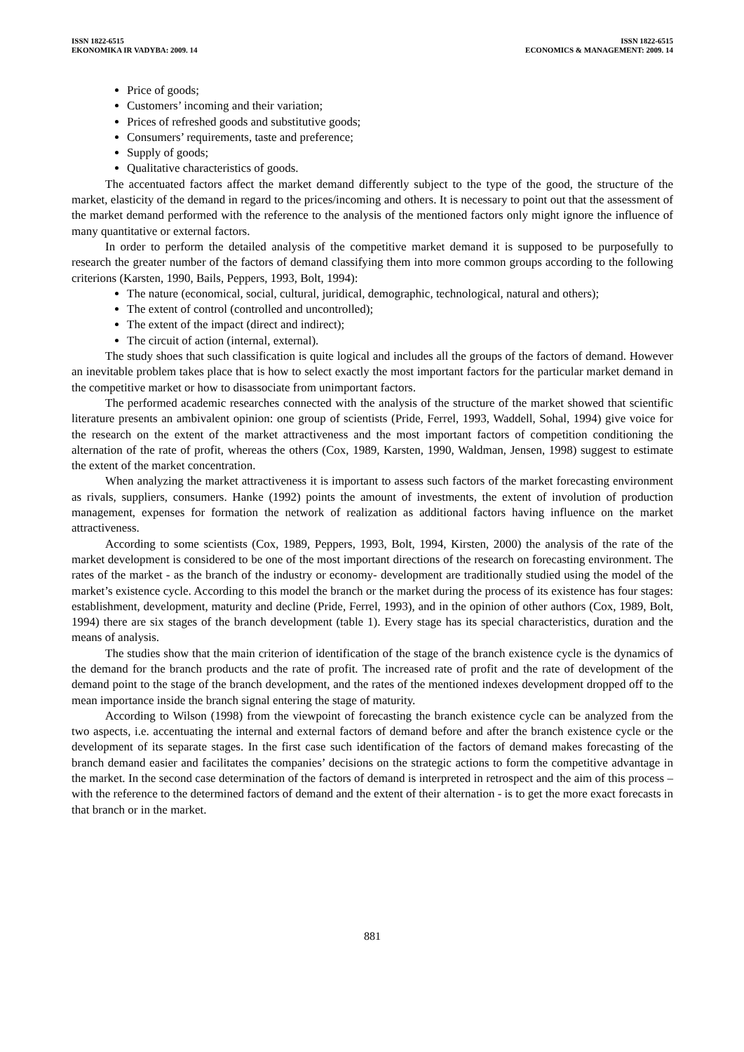ISSN 1822-6515
EKONOMIKA IR VADYBA: 2009. 14
ISSN 1822-6515
ECONOMICS & MANAGEMENT: 2009. 14
Price of goods;
Customers’ incoming and their variation;
Prices of refreshed goods and substitutive goods;
Consumers’ requirements, taste and preference;
Supply of goods;
Qualitative characteristics of goods.
The accentuated factors affect the market demand differently subject to the type of the good, the structure of the market, elasticity of the demand in regard to the prices/incoming and others. It is necessary to point out that the assessment of the market demand performed with the reference to the analysis of the mentioned factors only might ignore the influence of many quantitative or external factors.
In order to perform the detailed analysis of the competitive market demand it is supposed to be purposefully to research the greater number of the factors of demand classifying them into more common groups according to the following criterions (Karsten, 1990, Bails, Peppers, 1993, Bolt, 1994):
The nature (economical, social, cultural, juridical, demographic, technological, natural and others);
The extent of control (controlled and uncontrolled);
The extent of the impact (direct and indirect);
The circuit of action (internal, external).
The study shoes that such classification is quite logical and includes all the groups of the factors of demand. However an inevitable problem takes place that is how to select exactly the most important factors for the particular market demand in the competitive market or how to disassociate from unimportant factors.
The performed academic researches connected with the analysis of the structure of the market showed that scientific literature presents an ambivalent opinion: one group of scientists (Pride, Ferrel, 1993, Waddell, Sohal, 1994) give voice for the research on the extent of the market attractiveness and the most important factors of competition conditioning the alternation of the rate of profit, whereas the others (Cox, 1989, Karsten, 1990, Waldman, Jensen, 1998) suggest to estimate the extent of the market concentration.
When analyzing the market attractiveness it is important to assess such factors of the market forecasting environment as rivals, suppliers, consumers. Hanke (1992) points the amount of investments, the extent of involution of production management, expenses for formation the network of realization as additional factors having influence on the market attractiveness.
According to some scientists (Cox, 1989, Peppers, 1993, Bolt, 1994, Kirsten, 2000) the analysis of the rate of the market development is considered to be one of the most important directions of the research on forecasting environment. The rates of the market - as the branch of the industry or economy- development are traditionally studied using the model of the market’s existence cycle. According to this model the branch or the market during the process of its existence has four stages: establishment, development, maturity and decline (Pride, Ferrel, 1993), and in the opinion of other authors (Cox, 1989, Bolt, 1994) there are six stages of the branch development (table 1). Every stage has its special characteristics, duration and the means of analysis.
The studies show that the main criterion of identification of the stage of the branch existence cycle is the dynamics of the demand for the branch products and the rate of profit. The increased rate of profit and the rate of development of the demand point to the stage of the branch development, and the rates of the mentioned indexes development dropped off to the mean importance inside the branch signal entering the stage of maturity.
According to Wilson (1998) from the viewpoint of forecasting the branch existence cycle can be analyzed from the two aspects, i.e. accentuating the internal and external factors of demand before and after the branch existence cycle or the development of its separate stages. In the first case such identification of the factors of demand makes forecasting of the branch demand easier and facilitates the companies’ decisions on the strategic actions to form the competitive advantage in the market. In the second case determination of the factors of demand is interpreted in retrospect and the aim of this process – with the reference to the determined factors of demand and the extent of their alternation - is to get the more exact forecasts in that branch or in the market.
881